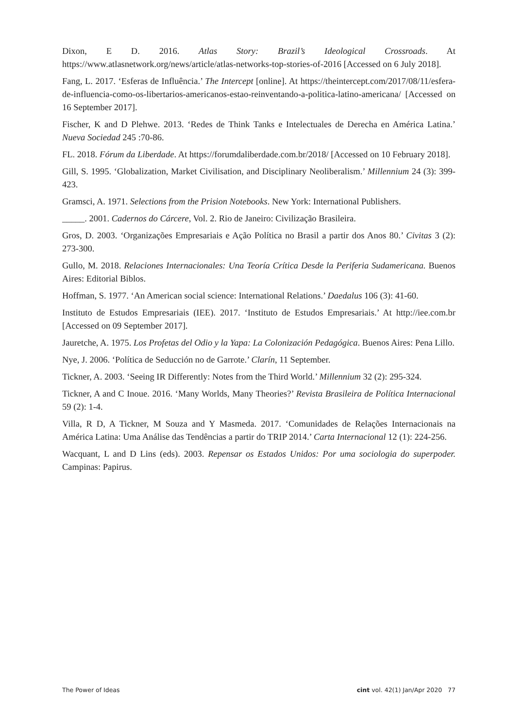Dixon, E D. 2016. Atlas Story: Brazil’s Ideological Crossroads. At https://www.atlasnetwork.org/news/article/atlas-networks-top-stories-of-2016 [Accessed on 6 July 2018].
Fang, L. 2017. ‘Esferas de Influência.’ The Intercept [online]. At https://theintercept.com/2017/08/11/esfera-de-influencia-como-os-libertarios-americanos-estao-reinventando-a-politica-latino-americana/ [Accessed on 16 September 2017].
Fischer, K and D Plehwe. 2013. ‘Redes de Think Tanks e Intelectuales de Derecha en América Latina.’ Nueva Sociedad 245 :70-86.
FL. 2018. Fórum da Liberdade. At https://forumdaliberdade.com.br/2018/ [Accessed on 10 February 2018].
Gill, S. 1995. ‘Globalization, Market Civilisation, and Disciplinary Neoliberalism.’ Millennium 24 (3): 399-423.
Gramsci, A. 1971. Selections from the Prision Notebooks. New York: International Publishers.
_____. 2001. Cadernos do Cárcere, Vol. 2. Rio de Janeiro: Civilização Brasileira.
Gros, D. 2003. ‘Organizações Empresariais e Ação Política no Brasil a partir dos Anos 80.’ Civitas 3 (2): 273-300.
Gullo, M. 2018. Relaciones Internacionales: Una Teoría Crítica Desde la Periferia Sudamericana. Buenos Aires: Editorial Biblos.
Hoffman, S. 1977. ‘An American social science: International Relations.’ Daedalus 106 (3): 41-60.
Instituto de Estudos Empresariais (IEE). 2017. ‘Instituto de Estudos Empresariais.’ At http://iee.com.br [Accessed on 09 September 2017].
Jauretche, A. 1975. Los Profetas del Odio y la Yapa: La Colonización Pedagógica. Buenos Aires: Pena Lillo.
Nye, J. 2006. ‘Política de Seducción no de Garrote.’ Clarín, 11 September.
Tickner, A. 2003. ‘Seeing IR Differently: Notes from the Third World.’ Millennium 32 (2): 295-324.
Tickner, A and C Inoue. 2016. ‘Many Worlds, Many Theories?’ Revista Brasileira de Política Internacional 59 (2): 1-4.
Villa, R D, A Tickner, M Souza and Y Masmeda. 2017. ‘Comunidades de Relações Internacionais na América Latina: Uma Análise das Tendências a partir do TRIP 2014.’ Carta Internacional 12 (1): 224-256.
Wacquant, L and D Lins (eds). 2003. Repensar os Estados Unidos: Por uma sociologia do superpoder. Campinas: Papirus.
The Power of Ideas cint vol. 42(1) Jan/Apr 2020 77